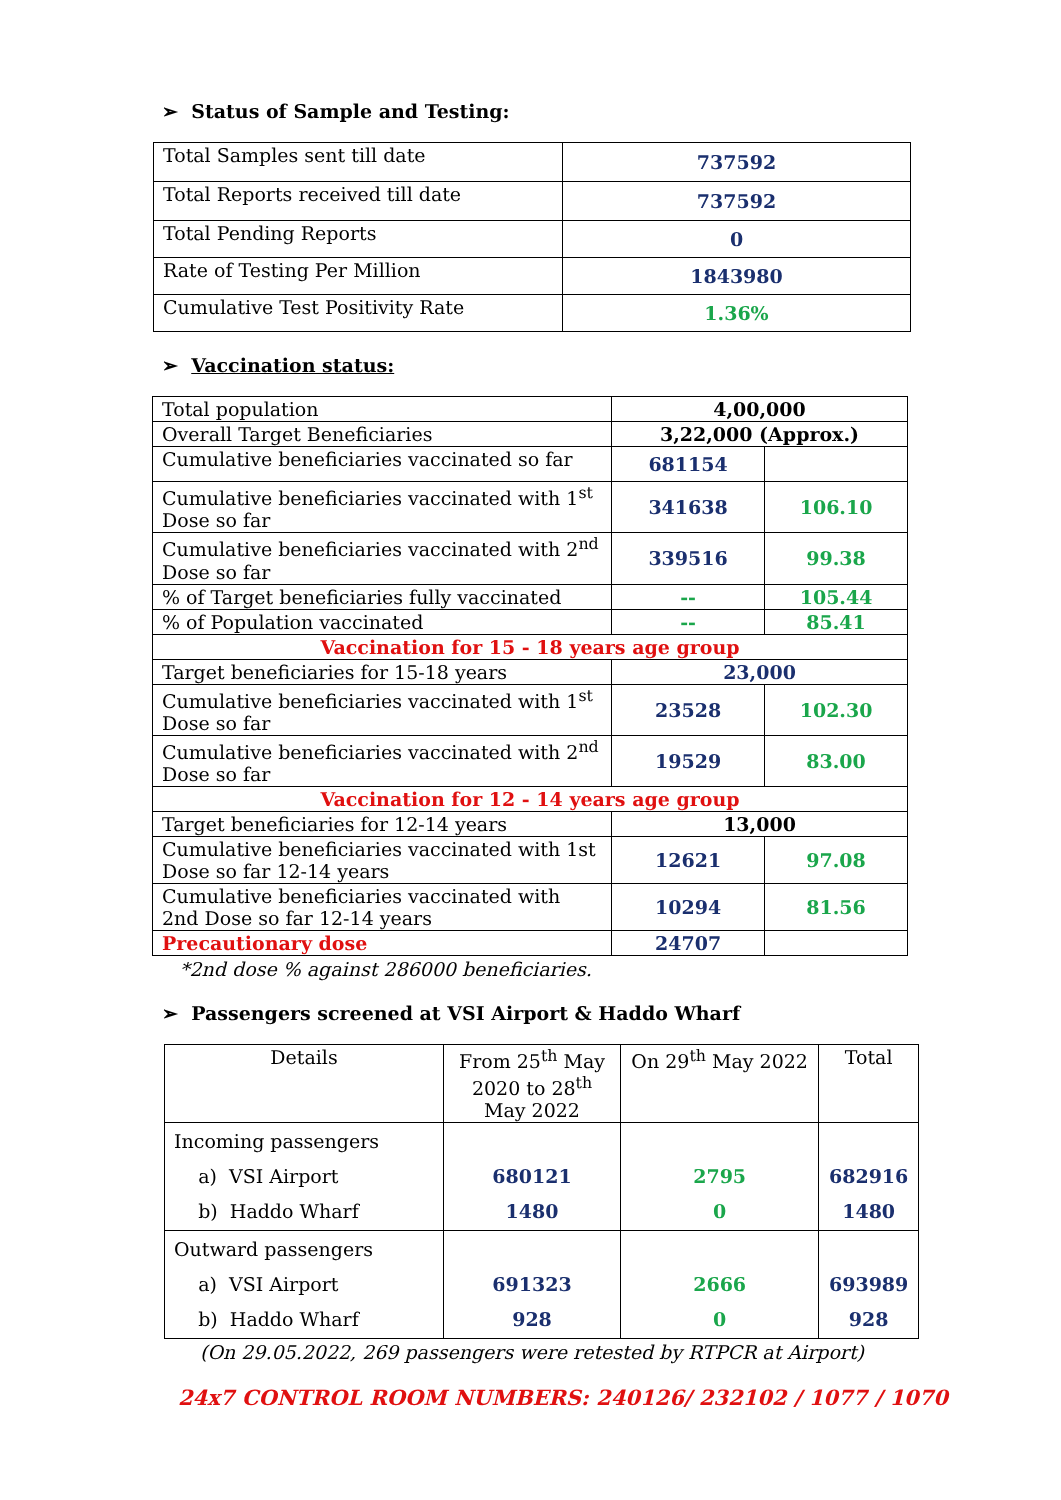➢ Status of Sample and Testing:
| Total Samples sent till date | 737592 |
| Total Reports received till date | 737592 |
| Total Pending Reports | 0 |
| Rate of Testing Per Million | 1843980 |
| Cumulative Test Positivity Rate | 1.36% |
➢ Vaccination status:
| Total population | 4,00,000 | |
| Overall Target Beneficiaries | 3,22,000 (Approx.) | |
| Cumulative beneficiaries vaccinated so far | 681154 | |
| Cumulative beneficiaries vaccinated with 1<sup>st</sup> Dose so far | 341638 | 106.10 |
| Cumulative beneficiaries vaccinated with 2<sup>nd</sup> Dose so far | 339516 | 99.38 |
| % of Target beneficiaries fully vaccinated | -- | 105.44 |
| % of Population vaccinated | -- | 85.41 |
| Vaccination for 15 - 18 years age group | | |
| Target beneficiaries for 15-18 years | 23,000 | |
| Cumulative beneficiaries vaccinated with 1<sup>st</sup> Dose so far | 23528 | 102.30 |
| Cumulative beneficiaries vaccinated with 2<sup>nd</sup> Dose so far | 19529 | 83.00 |
| Vaccination for 12 - 14 years age group | | |
| Target beneficiaries for 12-14 years | 13,000 | |
| Cumulative beneficiaries vaccinated with 1st Dose so far 12-14 years | 12621 | 97.08 |
| Cumulative beneficiaries vaccinated with 2nd Dose so far 12-14 years | 10294 | 81.56 |
| Precautionary dose | 24707 | |
*2nd dose % against 286000 beneficiaries.
➢ Passengers screened at VSI Airport & Haddo Wharf
| Details | From 25<sup>th</sup> May 2020 to 28<sup>th</sup> May 2022 | On 29<sup>th</sup> May 2022 | Total |
| Incoming passengers a) VSI Airport b) Haddo Wharf | 680121 1480 | 2795 0 | 682916 1480 |
| Outward passengers a) VSI Airport b) Haddo Wharf | 691323 928 | 2666 0 | 693989 928 |
(On 29.05.2022, 269 passengers were retested by RTPCR at Airport)
24x7 CONTROL ROOM NUMBERS: 240126/ 232102 / 1077 / 1070